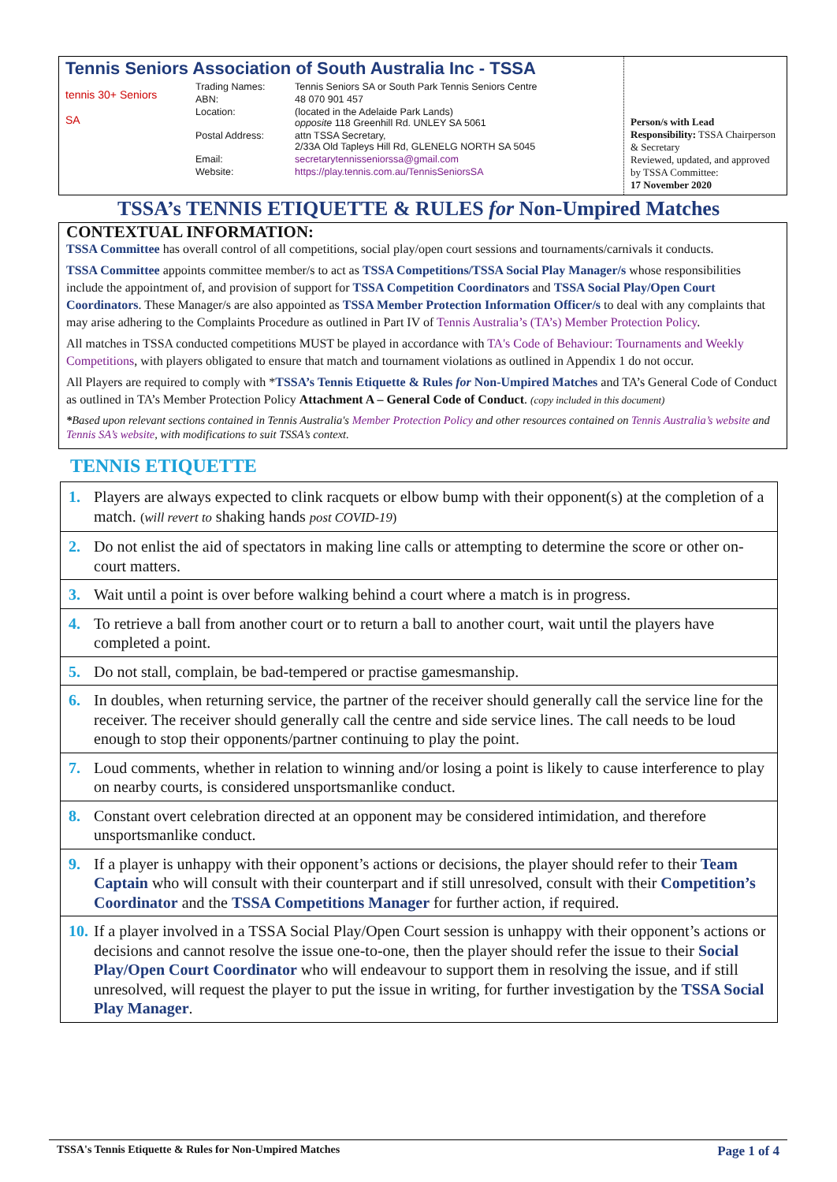Tennis Seniors Association of South Australia Inc - TSSA
tennis 30+ Seniors
SA
| Trading Names: | Tennis Seniors SA or South Park Tennis Seniors Centre |
| ABN: | 48 070 901 457 |
| Location: | (located in the Adelaide Park Lands) opposite 118 Greenhill Rd. UNLEY SA 5061 |
| Postal Address: | attn TSSA Secretary, 2/33A Old Tapleys Hill Rd, GLENELG NORTH SA 5045 |
| Email: | secretarytennisseniorssa@gmail.com |
| Website: | https://play.tennis.com.au/TennisSeniorsSA |
Person/s with Lead Responsibility: TSSA Chairperson & Secretary
Reviewed, updated, and approved by TSSA Committee:
17 November 2020
TSSA’s TENNIS ETIQUETTE & RULES for Non-Umpired Matches
CONTEXTUAL INFORMATION:
TSSA Committee has overall control of all competitions, social play/open court sessions and tournaments/carnivals it conducts.
TSSA Committee appoints committee member/s to act as TSSA Competitions/TSSA Social Play Manager/s whose responsibilities include the appointment of, and provision of support for TSSA Competition Coordinators and TSSA Social Play/Open Court Coordinators. These Manager/s are also appointed as TSSA Member Protection Information Officer/s to deal with any complaints that may arise adhering to the Complaints Procedure as outlined in Part IV of Tennis Australia’s (TA’s) Member Protection Policy.
All matches in TSSA conducted competitions MUST be played in accordance with TA's Code of Behaviour: Tournaments and Weekly Competitions, with players obligated to ensure that match and tournament violations as outlined in Appendix 1 do not occur.
All Players are required to comply with *TSSA’s Tennis Etiquette & Rules for Non-Umpired Matches and TA’s General Code of Conduct as outlined in TA’s Member Protection Policy Attachment A – General Code of Conduct. (copy included in this document)
*Based upon relevant sections contained in Tennis Australia's Member Protection Policy and other resources contained on Tennis Australia’s website and Tennis SA’s website, with modifications to suit TSSA’s context.
TENNIS ETIQUETTE
| 1. Players are always expected to clink racquets or elbow bump with their opponent(s) at the completion of a match. ( will revert to shaking hands post COVID-19 ) |
| 2. Do not enlist the aid of spectators in making line calls or attempting to determine the score or other on-court matters. |
| 3. Wait until a point is over before walking behind a court where a match is in progress. |
| 4. To retrieve a ball from another court or to return a ball to another court, wait until the players have completed a point. |
| 5. Do not stall, complain, be bad-tempered or practise gamesmanship. |
| 6. In doubles, when returning service, the partner of the receiver should generally call the service line for the receiver. The receiver should generally call the centre and side service lines. The call needs to be loud enough to stop their opponents/partner continuing to play the point. |
| 7. Loud comments, whether in relation to winning and/or losing a point is likely to cause interference to play on nearby courts, is considered unsportsmanlike conduct. |
| 8. Constant overt celebration directed at an opponent may be considered intimidation, and therefore unsportsmanlike conduct. |
| 9. If a player is unhappy with their opponent’s actions or decisions, the player should refer to their Team Captain who will consult with their counterpart and if still unresolved, consult with their Competition’s Coordinator and the TSSA Competitions Manager for further action, if required. |
| 10. If a player involved in a TSSA Social Play/Open Court session is unhappy with their opponent’s actions or decisions and cannot resolve the issue one-to-one, then the player should refer the issue to their Social Play/Open Court Coordinator who will endeavour to support them in resolving the issue, and if still unresolved, will request the player to put the issue in writing, for further investigation by the TSSA Social Play Manager . |
TSSA's Tennis Etiquette & Rules for Non-Umpired Matches Page 1 of 4